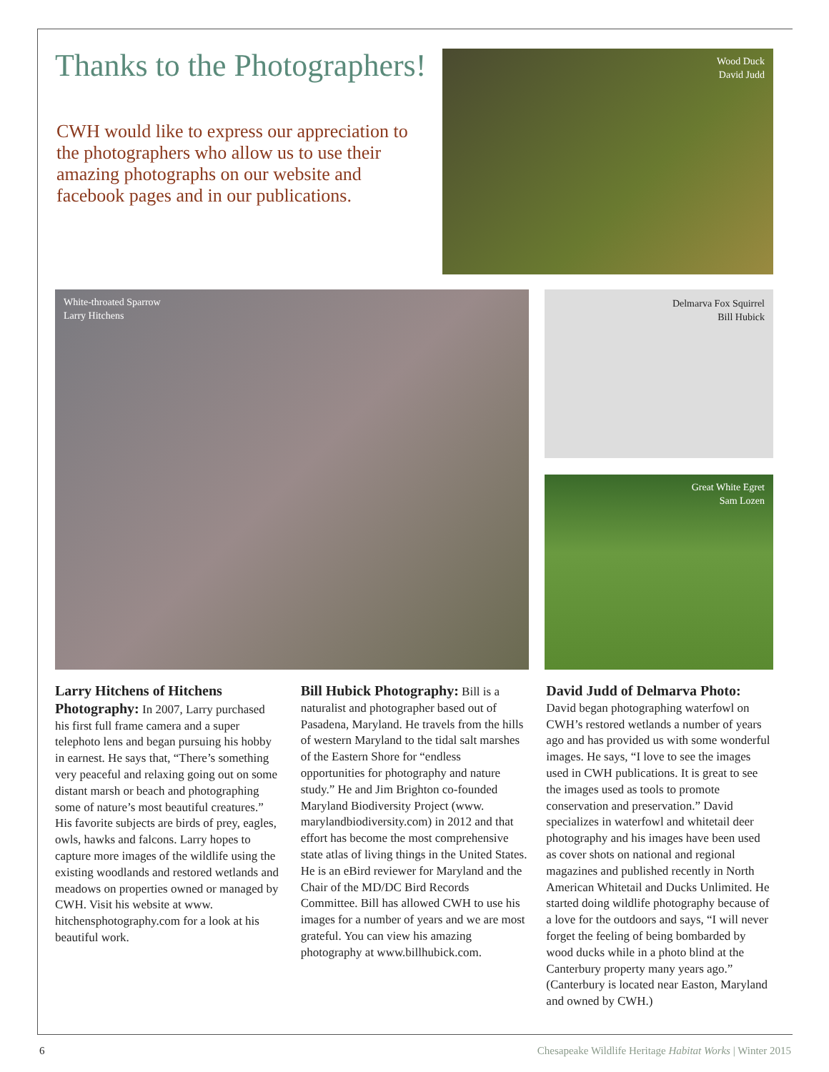Thanks to the Photographers!
CWH would like to express our appreciation to the photographers who allow us to use their amazing photographs on our website and facebook pages and in our publications.
Wood Duck
David Judd
White-throated Sparrow
Larry Hitchens
Delmarva Fox Squirrel
Bill Hubick
Great White Egret
Sam Lozen
Larry Hitchens of Hitchens Photography: In 2007, Larry purchased his first full frame camera and a super telephoto lens and began pursuing his hobby in earnest. He says that, “There’s something very peaceful and relaxing going out on some distant marsh or beach and photographing some of nature’s most beautiful creatures.” His favorite subjects are birds of prey, eagles, owls, hawks and falcons. Larry hopes to capture more images of the wildlife using the existing woodlands and restored wetlands and meadows on properties owned or managed by CWH. Visit his website at www. hitchensphotography.com for a look at his beautiful work.
Bill Hubick Photography: Bill is a naturalist and photographer based out of Pasadena, Maryland. He travels from the hills of western Maryland to the tidal salt marshes of the Eastern Shore for “endless opportunities for photography and nature study.” He and Jim Brighton co-founded Maryland Biodiversity Project (www. marylandbiodiversity.com) in 2012 and that effort has become the most comprehensive state atlas of living things in the United States. He is an eBird reviewer for Maryland and the Chair of the MD/DC Bird Records Committee. Bill has allowed CWH to use his images for a number of years and we are most grateful. You can view his amazing photography at www.billhubick.com.
David Judd of Delmarva Photo:
David began photographing waterfowl on CWH’s restored wetlands a number of years ago and has provided us with some wonderful images. He says, “I love to see the images used in CWH publications. It is great to see the images used as tools to promote conservation and preservation.” David specializes in waterfowl and whitetail deer photography and his images have been used as cover shots on national and regional magazines and published recently in North American Whitetail and Ducks Unlimited. He started doing wildlife photography because of a love for the outdoors and says, “I will never forget the feeling of being bombarded by wood ducks while in a photo blind at the Canterbury property many years ago.” (Canterbury is located near Easton, Maryland and owned by CWH.)
6 Chesapeake Wildlife Heritage Habitat Works | Winter 2015